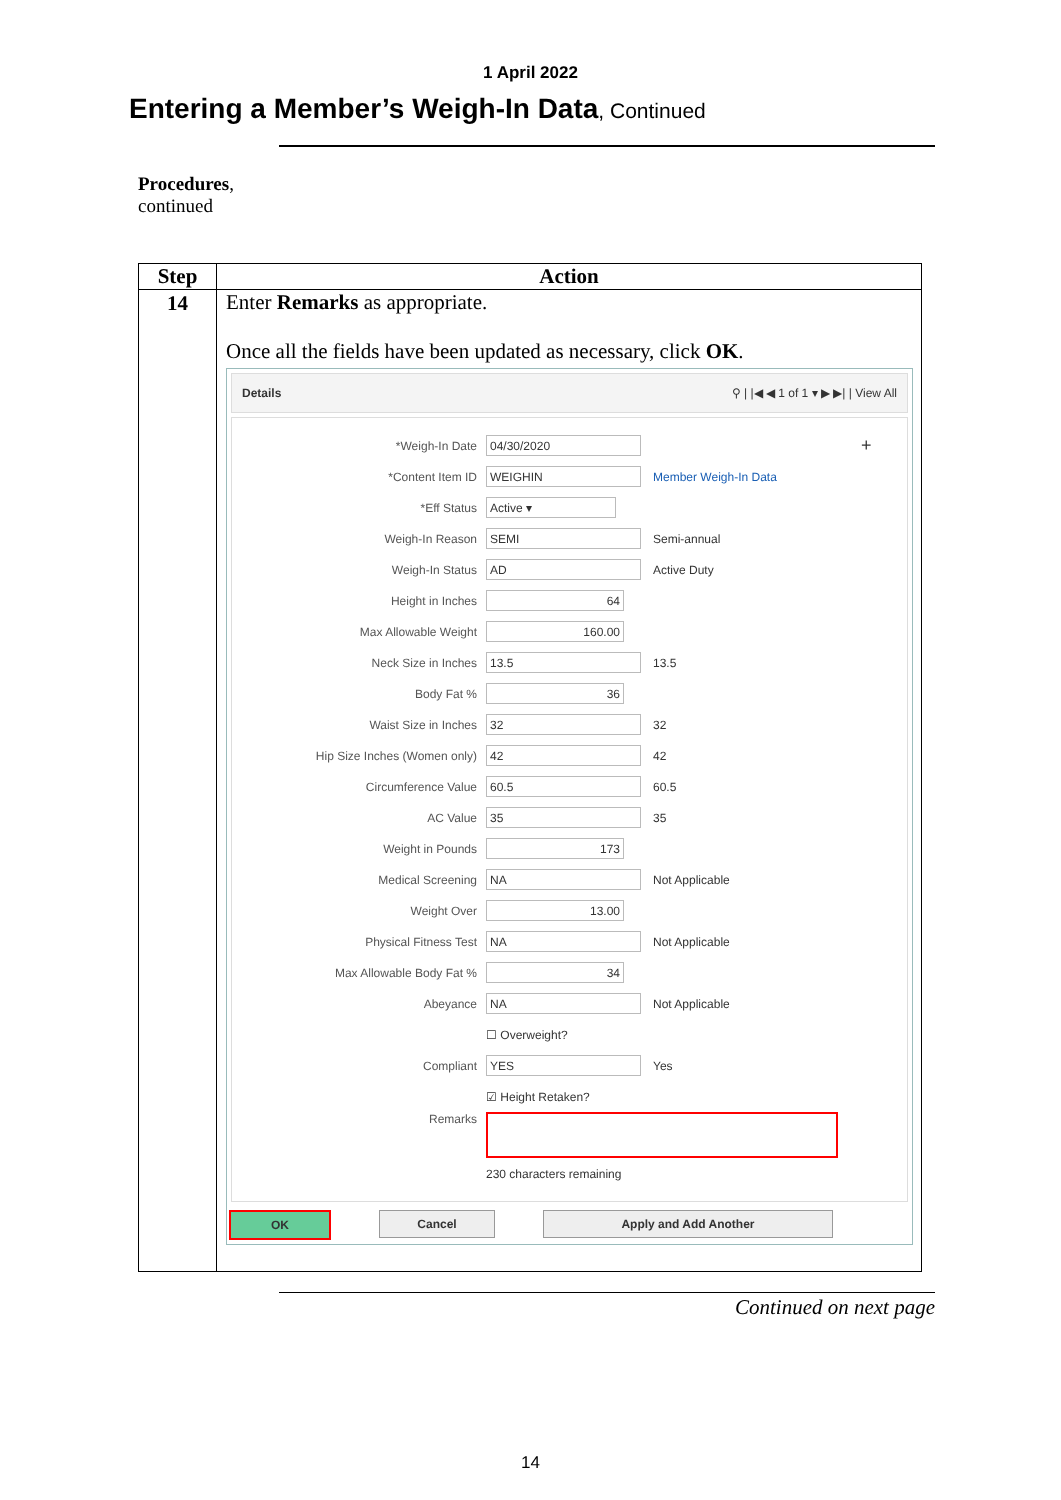1 April 2022
Entering a Member’s Weigh-In Data, Continued
Procedures,
continued
| Step | Action |
| --- | --- |
| 14 | Enter Remarks as appropriate. Once all the fields have been updated as necessary, click OK . Details ⚲ / /◀ ◀ 1 of 1 ▾ ▶ ▶/ / View All *Weigh-In Date 04/30/2020 + *Content Item ID WEIGHIN Member Weigh-In Data *Eff Status Active ▾ Weigh-In Reason SEMI Semi-annual Weigh-In Status AD Active Duty Height in Inches 64 Max Allowable Weight 160.00 Neck Size in Inches 13.5 13.5 Body Fat % 36 Waist Size in Inches 32 32 Hip Size Inches (Women only) 42 42 Circumference Value 60.5 60.5 AC Value 35 35 Weight in Pounds 173 Medical Screening NA Not Applicable Weight Over 13.00 Physical Fitness Test NA Not Applicable Max Allowable Body Fat % 34 Abeyance NA Not Applicable ☐ Overweight? Compliant YES Yes ☑ Height Retaken? Remarks 230 characters remaining OK Cancel Apply and Add Another |
Continued on next page
14